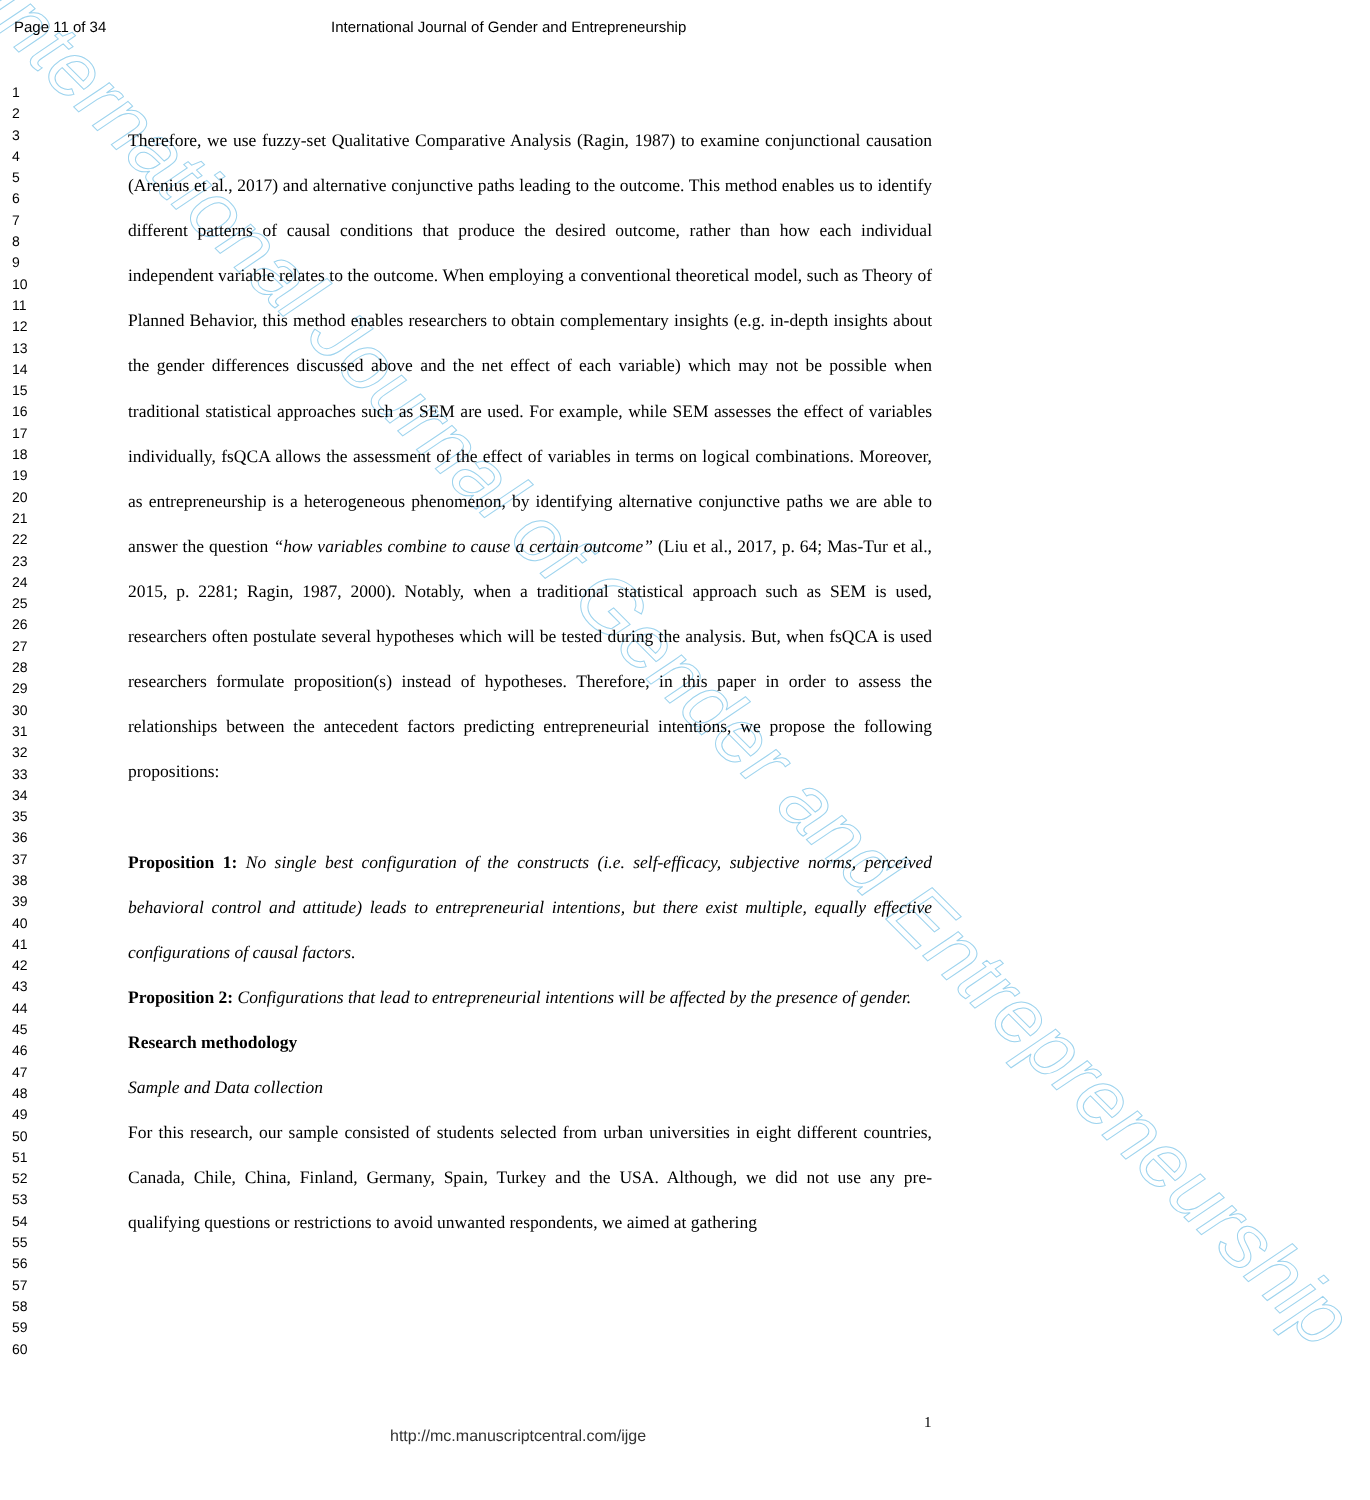International Journal of Gender and Entrepreneurship
Page 11 of 34
International Journal of Gender and Entrepreneurship
1
2
3
4
5
6
7
8
9
10
11
12
13
14
15
16
17
18
19
20
21
22
23
24
25
26
27
28
29
30
31
32
33
34
35
36
37
38
39
40
41
42
43
44
45
46
47
48
49
50
51
52
53
54
55
56
57
58
59
60
Therefore, we use fuzzy-set Qualitative Comparative Analysis (Ragin, 1987) to examine conjunctional causation (Arenius et al., 2017) and alternative conjunctive paths leading to the outcome. This method enables us to identify different patterns of causal conditions that produce the desired outcome, rather than how each individual independent variable relates to the outcome. When employing a conventional theoretical model, such as Theory of Planned Behavior, this method enables researchers to obtain complementary insights (e.g. in-depth insights about the gender differences discussed above and the net effect of each variable) which may not be possible when traditional statistical approaches such as SEM are used. For example, while SEM assesses the effect of variables individually, fsQCA allows the assessment of the effect of variables in terms on logical combinations. Moreover, as entrepreneurship is a heterogeneous phenomenon, by identifying alternative conjunctive paths we are able to answer the question “how variables combine to cause a certain outcome” (Liu et al., 2017, p. 64; Mas-Tur et al., 2015, p. 2281; Ragin, 1987, 2000). Notably, when a traditional statistical approach such as SEM is used, researchers often postulate several hypotheses which will be tested during the analysis. But, when fsQCA is used researchers formulate proposition(s) instead of hypotheses. Therefore, in this paper in order to assess the relationships between the antecedent factors predicting entrepreneurial intentions, we propose the following propositions:
Proposition 1: No single best configuration of the constructs (i.e. self-efficacy, subjective norms, perceived behavioral control and attitude) leads to entrepreneurial intentions, but there exist multiple, equally effective configurations of causal factors.
Proposition 2: Configurations that lead to entrepreneurial intentions will be affected by the presence of gender.
Research methodology
Sample and Data collection
For this research, our sample consisted of students selected from urban universities in eight different countries, Canada, Chile, China, Finland, Germany, Spain, Turkey and the USA. Although, we did not use any pre-qualifying questions or restrictions to avoid unwanted respondents, we aimed at gathering
1
http://mc.manuscriptcentral.com/ijge